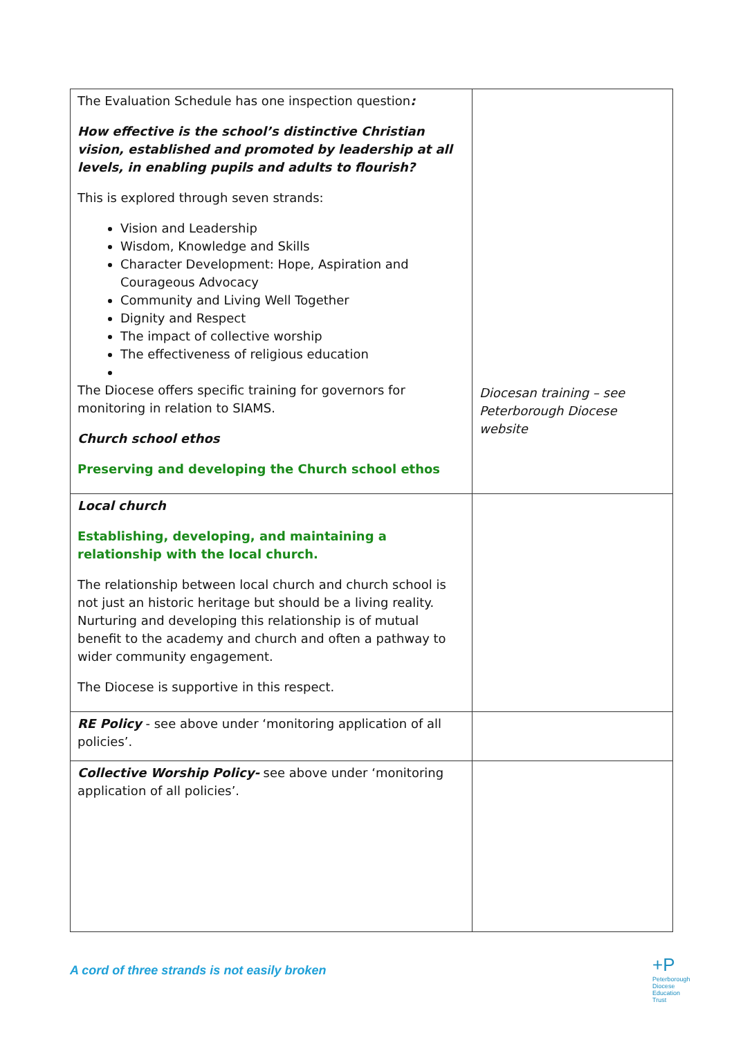| The Evaluation Schedule has one inspection question : How effective is the school’s distinctive Christian vision, established and promoted by leadership at all levels, in enabling pupils and adults to flourish? This is explored through seven strands: Vision and Leadership Wisdom, Knowledge and Skills Character Development: Hope, Aspiration and Courageous Advocacy Community and Living Well Together Dignity and Respect The impact of collective worship The effectiveness of religious education The Diocese offers specific training for governors for monitoring in relation to SIAMS. Church school ethos Preserving and developing the Church school ethos | Diocesan training – see Peterborough Diocese website |
| Local church Establishing, developing, and maintaining a relationship with the local church. The relationship between local church and church school is not just an historic heritage but should be a living reality. Nurturing and developing this relationship is of mutual benefit to the academy and church and often a pathway to wider community engagement. The Diocese is supportive in this respect. | |
| RE Policy - see above under ‘monitoring application of all policies’. | |
| Collective Worship Policy- see above under ‘monitoring application of all policies’. | |
A cord of three strands is not easily broken
+P
Peterborough
Diocese
Education
Trust